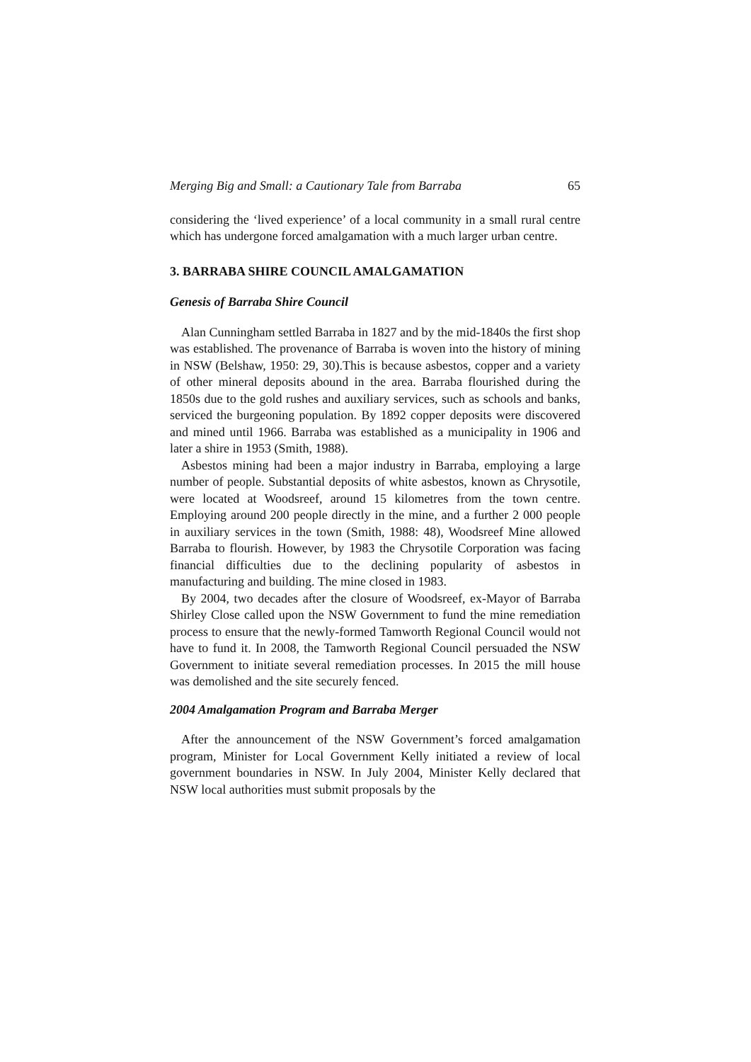Merging Big and Small: a Cautionary Tale from Barraba 65
considering the ‘lived experience’ of a local community in a small rural centre which has undergone forced amalgamation with a much larger urban centre.
3. BARRABA SHIRE COUNCIL AMALGAMATION
Genesis of Barraba Shire Council
Alan Cunningham settled Barraba in 1827 and by the mid-1840s the first shop was established. The provenance of Barraba is woven into the history of mining in NSW (Belshaw, 1950: 29, 30).This is because asbestos, copper and a variety of other mineral deposits abound in the area. Barraba flourished during the 1850s due to the gold rushes and auxiliary services, such as schools and banks, serviced the burgeoning population. By 1892 copper deposits were discovered and mined until 1966. Barraba was established as a municipality in 1906 and later a shire in 1953 (Smith, 1988).
Asbestos mining had been a major industry in Barraba, employing a large number of people. Substantial deposits of white asbestos, known as Chrysotile, were located at Woodsreef, around 15 kilometres from the town centre. Employing around 200 people directly in the mine, and a further 2 000 people in auxiliary services in the town (Smith, 1988: 48), Woodsreef Mine allowed Barraba to flourish. However, by 1983 the Chrysotile Corporation was facing financial difficulties due to the declining popularity of asbestos in manufacturing and building. The mine closed in 1983.
By 2004, two decades after the closure of Woodsreef, ex-Mayor of Barraba Shirley Close called upon the NSW Government to fund the mine remediation process to ensure that the newly-formed Tamworth Regional Council would not have to fund it. In 2008, the Tamworth Regional Council persuaded the NSW Government to initiate several remediation processes. In 2015 the mill house was demolished and the site securely fenced.
2004 Amalgamation Program and Barraba Merger
After the announcement of the NSW Government’s forced amalgamation program, Minister for Local Government Kelly initiated a review of local government boundaries in NSW. In July 2004, Minister Kelly declared that NSW local authorities must submit proposals by the